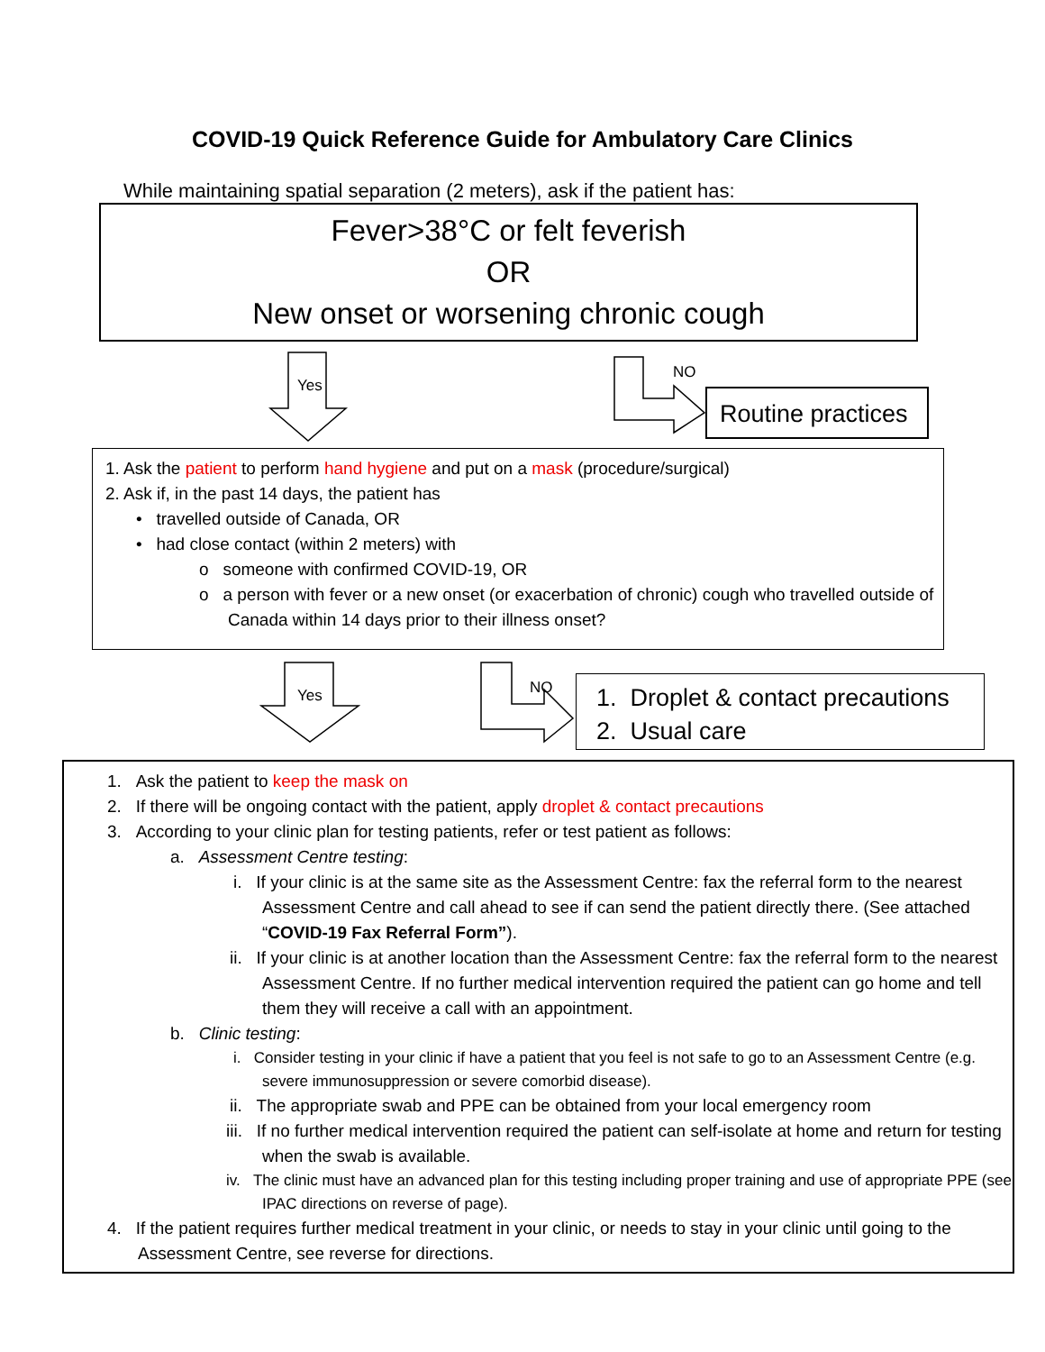COVID-19 Quick Reference Guide for Ambulatory Care Clinics
While maintaining spatial separation (2 meters), ask if the patient has:
Fever>38°C or felt feverish
OR
New onset or worsening chronic cough
Yes
NO
Routine practices
1. Ask the patient to perform hand hygiene and put on a mask (procedure/surgical)
2. Ask if, in the past 14 days, the patient has
• travelled outside of Canada, OR
• had close contact (within 2 meters) with
o someone with confirmed COVID-19, OR
o a person with fever or a new onset (or exacerbation of chronic) cough who travelled outside of Canada within 14 days prior to their illness onset?
Yes
NO
1. Droplet & contact precautions
2. Usual care
1. Ask the patient to keep the mask on
2. If there will be ongoing contact with the patient, apply droplet & contact precautions
3. According to your clinic plan for testing patients, refer or test patient as follows:
a. Assessment Centre testing:
i. If your clinic is at the same site as the Assessment Centre: fax the referral form to the nearest Assessment Centre and call ahead to see if can send the patient directly there. (See attached “COVID-19 Fax Referral Form”).
ii. If your clinic is at another location than the Assessment Centre: fax the referral form to the nearest Assessment Centre. If no further medical intervention required the patient can go home and tell them they will receive a call with an appointment.
b. Clinic testing:
i. Consider testing in your clinic if have a patient that you feel is not safe to go to an Assessment Centre (e.g. severe immunosuppression or severe comorbid disease).
ii. The appropriate swab and PPE can be obtained from your local emergency room
iii. If no further medical intervention required the patient can self-isolate at home and return for testing when the swab is available.
iv. The clinic must have an advanced plan for this testing including proper training and use of appropriate PPE (see IPAC directions on reverse of page).
4. If the patient requires further medical treatment in your clinic, or needs to stay in your clinic until going to the Assessment Centre, see reverse for directions.